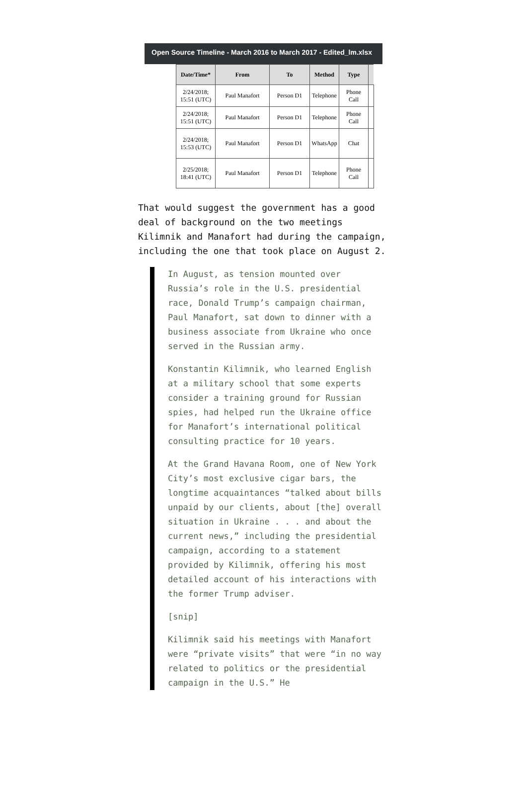Open Source Timeline - March 2016 to March 2017 - Edited_lm.xlsx
| Date/Time* | From | To | Method | Type | |
| --- | --- | --- | --- | --- | --- |
| 2/24/2018; 15:51 (UTC) | Paul Manafort | Person D1 | Telephone | Phone Call | |
| 2/24/2018; 15:51 (UTC) | Paul Manafort | Person D1 | Telephone | Phone Call | |
| 2/24/2018; 15:53 (UTC) | Paul Manafort | Person D1 | WhatsApp | Chat | |
| 2/25/2018; 18:41 (UTC) | Paul Manafort | Person D1 | Telephone | Phone Call | |
That would suggest the government has a good deal of background on the two meetings Kilimnik and Manafort had during the campaign, including the one that took place on August 2.
In August, as tension mounted over Russia’s role in the U.S. presidential race, Donald Trump’s campaign chairman, Paul Manafort, sat down to dinner with a business associate from Ukraine who once served in the Russian army.
Konstantin Kilimnik, who learned English at a military school that some experts consider a training ground for Russian spies, had helped run the Ukraine office for Manafort’s international political consulting practice for 10 years.
At the Grand Havana Room, one of New York City’s most exclusive cigar bars, the longtime acquaintances “talked about bills unpaid by our clients, about [the] overall situation in Ukraine . . . and about the current news,” including the presidential campaign, according to a statement provided by Kilimnik, offering his most detailed account of his interactions with the former Trump adviser.
[snip]
Kilimnik said his meetings with Manafort were “private visits” that were “in no way related to politics or the presidential campaign in the U.S.” He